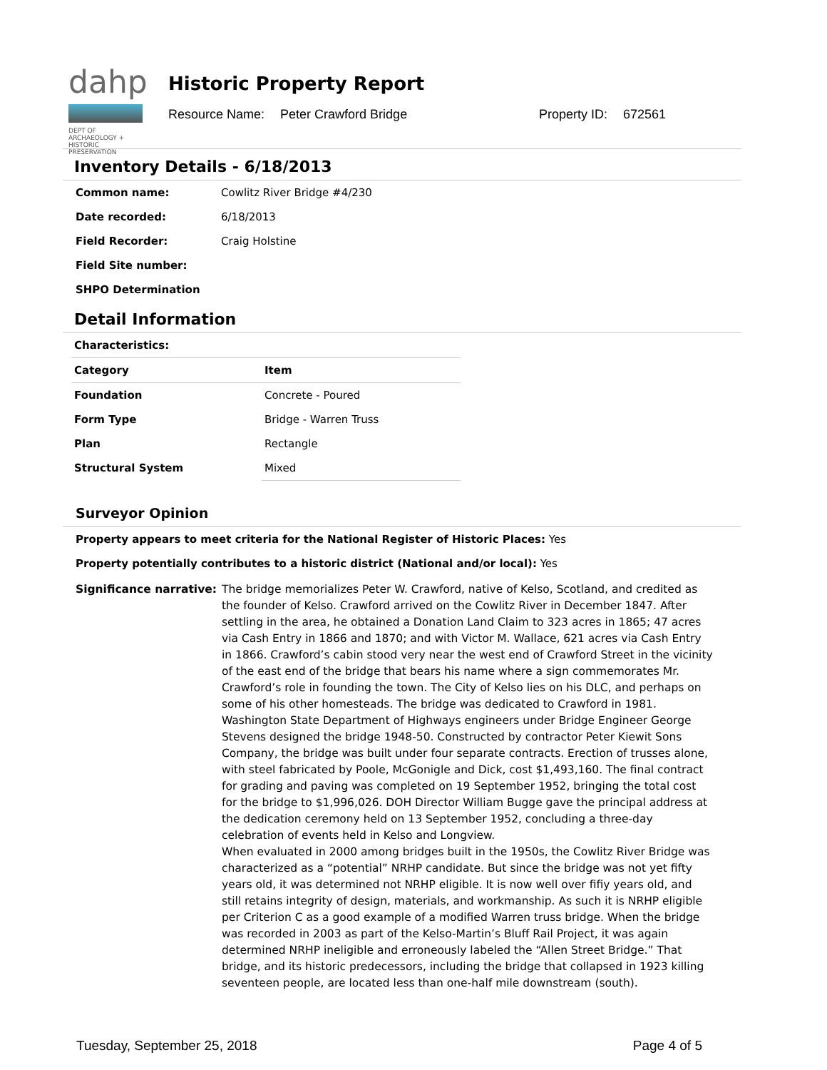dahp
DEPT OF ARCHAEOLOGY + HISTORIC PRESERVATION
Historic Property Report
Resource Name: Peter Crawford Bridge Property ID: 672561
Inventory Details - 6/18/2013
Common name: Cowlitz River Bridge #4/230
Date recorded: 6/18/2013
Field Recorder: Craig Holstine
Field Site number:
SHPO Determination
Detail Information
| Characteristics: | |
| --- | --- |
| Category | Item |
| Foundation | Concrete - Poured |
| Form Type | Bridge - Warren Truss |
| Plan | Rectangle |
| Structural System | Mixed |
Surveyor Opinion
Property appears to meet criteria for the National Register of Historic Places: Yes
Property potentially contributes to a historic district (National and/or local): Yes
Significance narrative:
The bridge memorializes Peter W. Crawford, native of Kelso, Scotland, and credited as the founder of Kelso. Crawford arrived on the Cowlitz River in December 1847. After settling in the area, he obtained a Donation Land Claim to 323 acres in 1865; 47 acres via Cash Entry in 1866 and 1870; and with Victor M. Wallace, 621 acres via Cash Entry in 1866. Crawford’s cabin stood very near the west end of Crawford Street in the vicinity of the east end of the bridge that bears his name where a sign commemorates Mr. Crawford’s role in founding the town. The City of Kelso lies on his DLC, and perhaps on some of his other homesteads. The bridge was dedicated to Crawford in 1981. Washington State Department of Highways engineers under Bridge Engineer George Stevens designed the bridge 1948-50. Constructed by contractor Peter Kiewit Sons Company, the bridge was built under four separate contracts. Erection of trusses alone, with steel fabricated by Poole, McGonigle and Dick, cost $1,493,160. The final contract for grading and paving was completed on 19 September 1952, bringing the total cost for the bridge to $1,996,026. DOH Director William Bugge gave the principal address at the dedication ceremony held on 13 September 1952, concluding a three-day celebration of events held in Kelso and Longview.
When evaluated in 2000 among bridges built in the 1950s, the Cowlitz River Bridge was characterized as a “potential” NRHP candidate. But since the bridge was not yet fifty years old, it was determined not NRHP eligible. It is now well over fifiy years old, and still retains integrity of design, materials, and workmanship. As such it is NRHP eligible per Criterion C as a good example of a modified Warren truss bridge. When the bridge was recorded in 2003 as part of the Kelso-Martin’s Bluff Rail Project, it was again determined NRHP ineligible and erroneously labeled the “Allen Street Bridge.” That bridge, and its historic predecessors, including the bridge that collapsed in 1923 killing seventeen people, are located less than one-half mile downstream (south).
Tuesday, September 25, 2018 Page 4 of 5